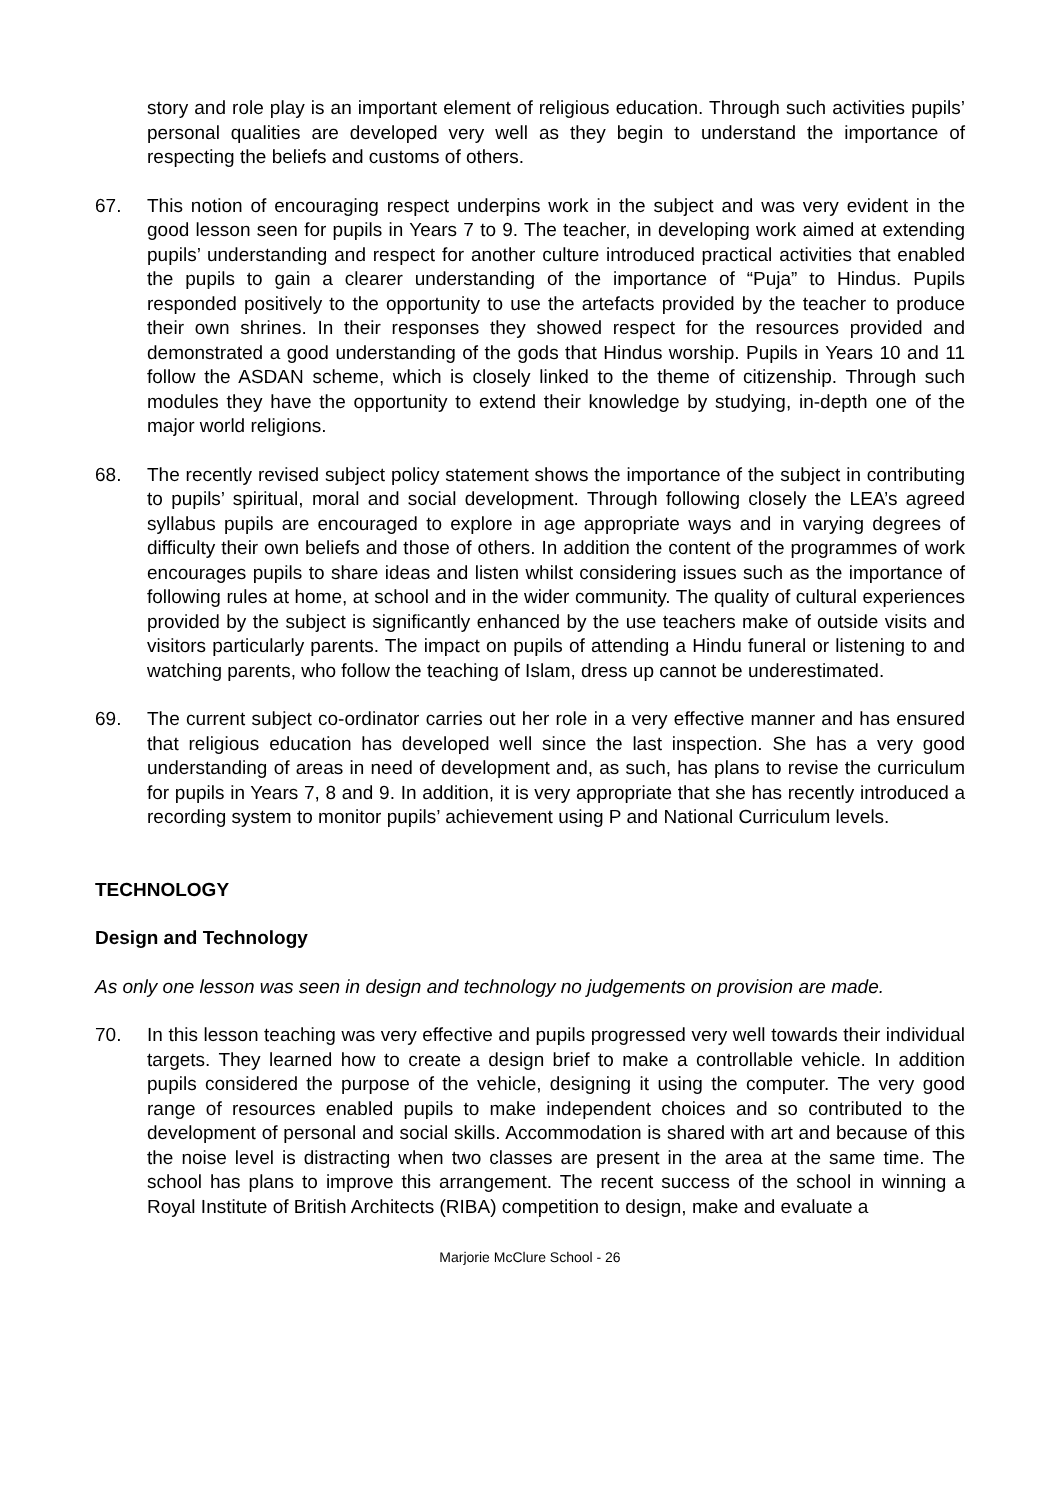story and role play is an important element of religious education. Through such activities pupils’ personal qualities are developed very well as they begin to understand the importance of respecting the beliefs and customs of others.
67. This notion of encouraging respect underpins work in the subject and was very evident in the good lesson seen for pupils in Years 7 to 9. The teacher, in developing work aimed at extending pupils’ understanding and respect for another culture introduced practical activities that enabled the pupils to gain a clearer understanding of the importance of “Puja” to Hindus. Pupils responded positively to the opportunity to use the artefacts provided by the teacher to produce their own shrines. In their responses they showed respect for the resources provided and demonstrated a good understanding of the gods that Hindus worship. Pupils in Years 10 and 11 follow the ASDAN scheme, which is closely linked to the theme of citizenship. Through such modules they have the opportunity to extend their knowledge by studying, in-depth one of the major world religions.
68. The recently revised subject policy statement shows the importance of the subject in contributing to pupils’ spiritual, moral and social development. Through following closely the LEA’s agreed syllabus pupils are encouraged to explore in age appropriate ways and in varying degrees of difficulty their own beliefs and those of others. In addition the content of the programmes of work encourages pupils to share ideas and listen whilst considering issues such as the importance of following rules at home, at school and in the wider community. The quality of cultural experiences provided by the subject is significantly enhanced by the use teachers make of outside visits and visitors particularly parents. The impact on pupils of attending a Hindu funeral or listening to and watching parents, who follow the teaching of Islam, dress up cannot be underestimated.
69. The current subject co-ordinator carries out her role in a very effective manner and has ensured that religious education has developed well since the last inspection. She has a very good understanding of areas in need of development and, as such, has plans to revise the curriculum for pupils in Years 7, 8 and 9. In addition, it is very appropriate that she has recently introduced a recording system to monitor pupils’ achievement using P and National Curriculum levels.
TECHNOLOGY
Design and Technology
As only one lesson was seen in design and technology no judgements on provision are made.
70. In this lesson teaching was very effective and pupils progressed very well towards their individual targets. They learned how to create a design brief to make a controllable vehicle. In addition pupils considered the purpose of the vehicle, designing it using the computer. The very good range of resources enabled pupils to make independent choices and so contributed to the development of personal and social skills. Accommodation is shared with art and because of this the noise level is distracting when two classes are present in the area at the same time. The school has plans to improve this arrangement. The recent success of the school in winning a Royal Institute of British Architects (RIBA) competition to design, make and evaluate a
Marjorie McClure School - 26